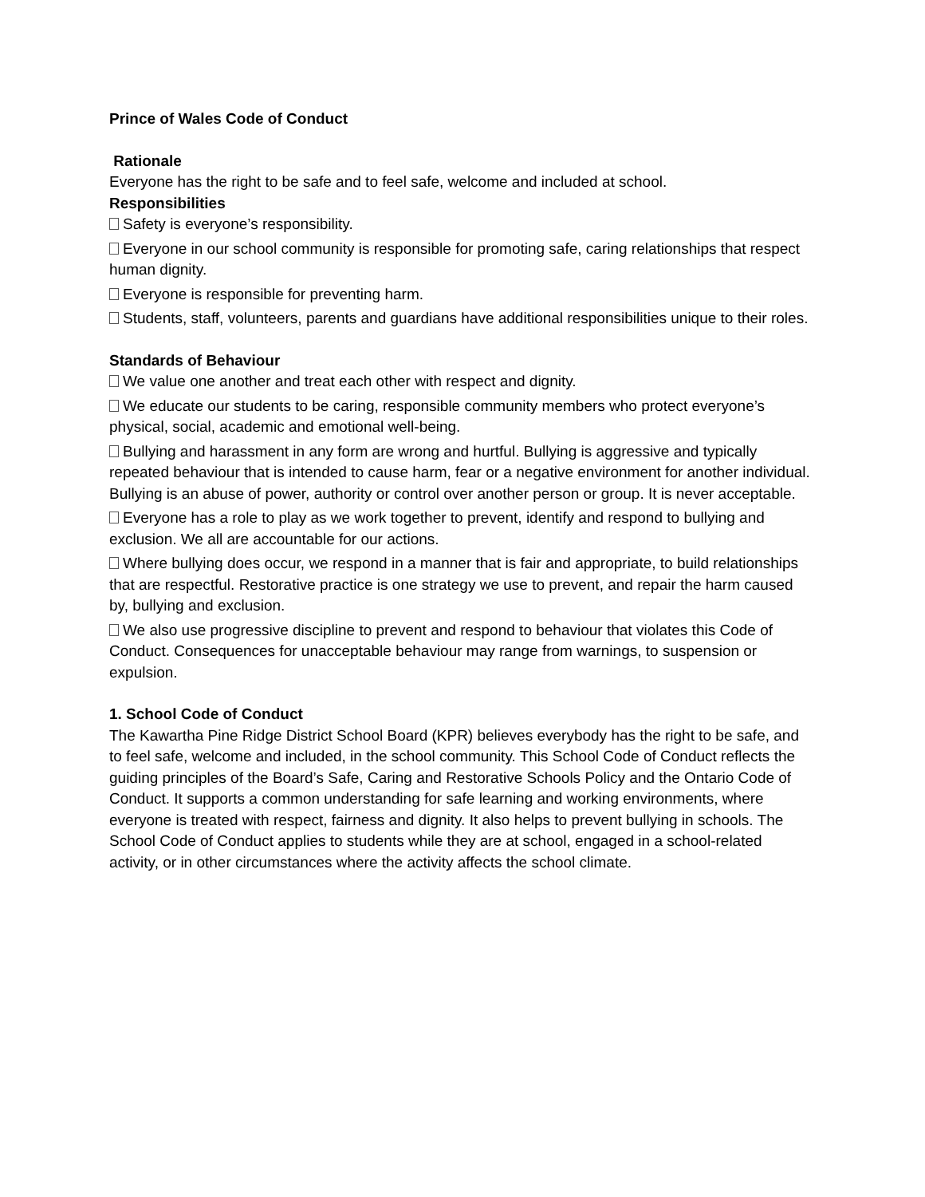Prince of Wales Code of Conduct
Rationale
Everyone has the right to be safe and to feel safe, welcome and included at school.
Responsibilities
Safety is everyone’s responsibility.
Everyone in our school community is responsible for promoting safe, caring relationships that respect human dignity.
Everyone is responsible for preventing harm.
Students, staff, volunteers, parents and guardians have additional responsibilities unique to their roles.
Standards of Behaviour
We value one another and treat each other with respect and dignity.
We educate our students to be caring, responsible community members who protect everyone’s physical, social, academic and emotional well-being.
Bullying and harassment in any form are wrong and hurtful. Bullying is aggressive and typically repeated behaviour that is intended to cause harm, fear or a negative environment for another individual. Bullying is an abuse of power, authority or control over another person or group. It is never acceptable.
Everyone has a role to play as we work together to prevent, identify and respond to bullying and exclusion. We all are accountable for our actions.
Where bullying does occur, we respond in a manner that is fair and appropriate, to build relationships that are respectful. Restorative practice is one strategy we use to prevent, and repair the harm caused by, bullying and exclusion.
We also use progressive discipline to prevent and respond to behaviour that violates this Code of Conduct. Consequences for unacceptable behaviour may range from warnings, to suspension or expulsion.
1. School Code of Conduct
The Kawartha Pine Ridge District School Board (KPR) believes everybody has the right to be safe, and to feel safe, welcome and included, in the school community. This School Code of Conduct reflects the guiding principles of the Board’s Safe, Caring and Restorative Schools Policy and the Ontario Code of Conduct. It supports a common understanding for safe learning and working environments, where everyone is treated with respect, fairness and dignity. It also helps to prevent bullying in schools. The School Code of Conduct applies to students while they are at school, engaged in a school-related activity, or in other circumstances where the activity affects the school climate.